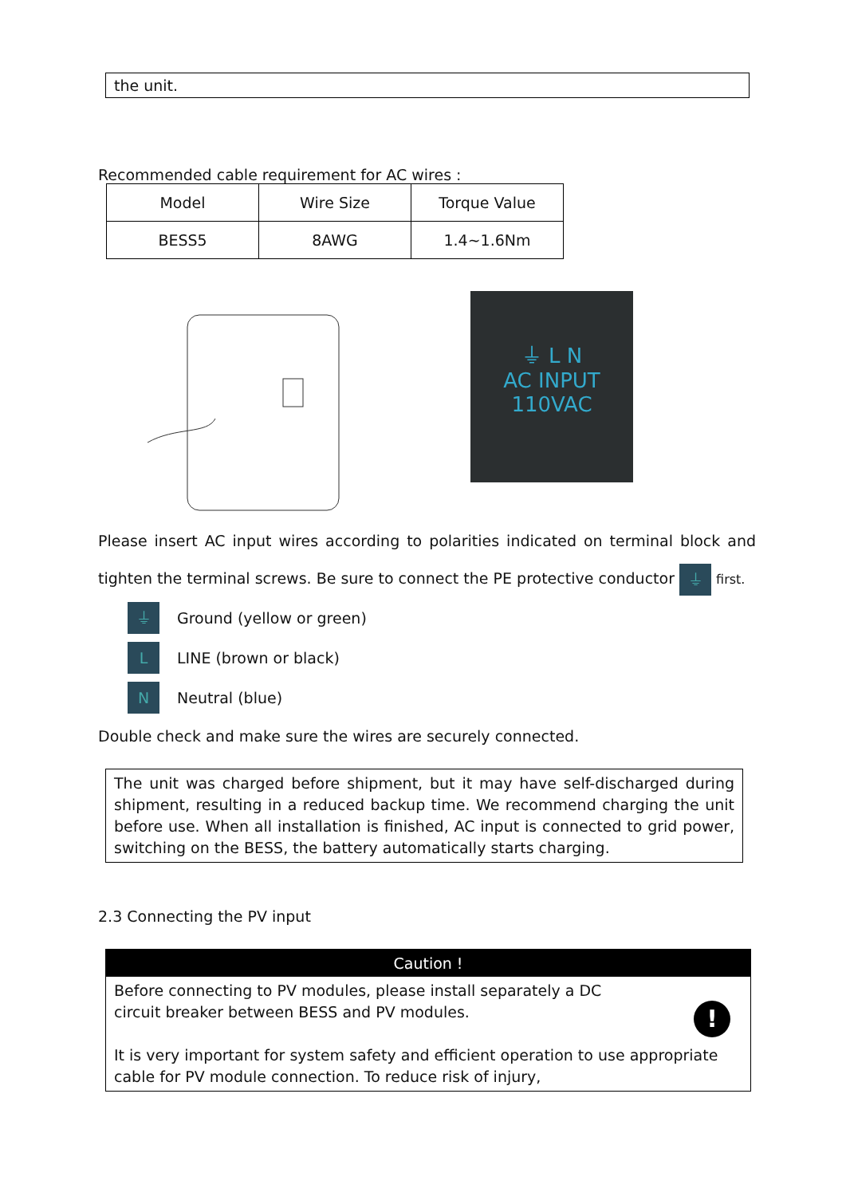the unit.
Recommended cable requirement for AC wires :
| Model | Wire Size | Torque Value |
| BESS5 | 8AWG | 1.4~1.6Nm |
⏚ L N
AC INPUT
110VAC
Please insert AC input wires according to polarities indicated on terminal block and tighten the terminal screws. Be sure to connect the PE protective conductor ⏚ first.
⏚ Ground (yellow or green)
L LINE (brown or black)
N Neutral (blue)
Double check and make sure the wires are securely connected.
The unit was charged before shipment, but it may have self-discharged during shipment, resulting in a reduced backup time. We recommend charging the unit before use. When all installation is finished, AC input is connected to grid power, switching on the BESS, the battery automatically starts charging.
2.3 Connecting the PV input
Caution !
Before connecting to PV modules, please install separately a DC
circuit breaker between BESS and PV modules.
!
It is very important for system safety and efficient operation to use appropriate cable for PV module connection. To reduce risk of injury,